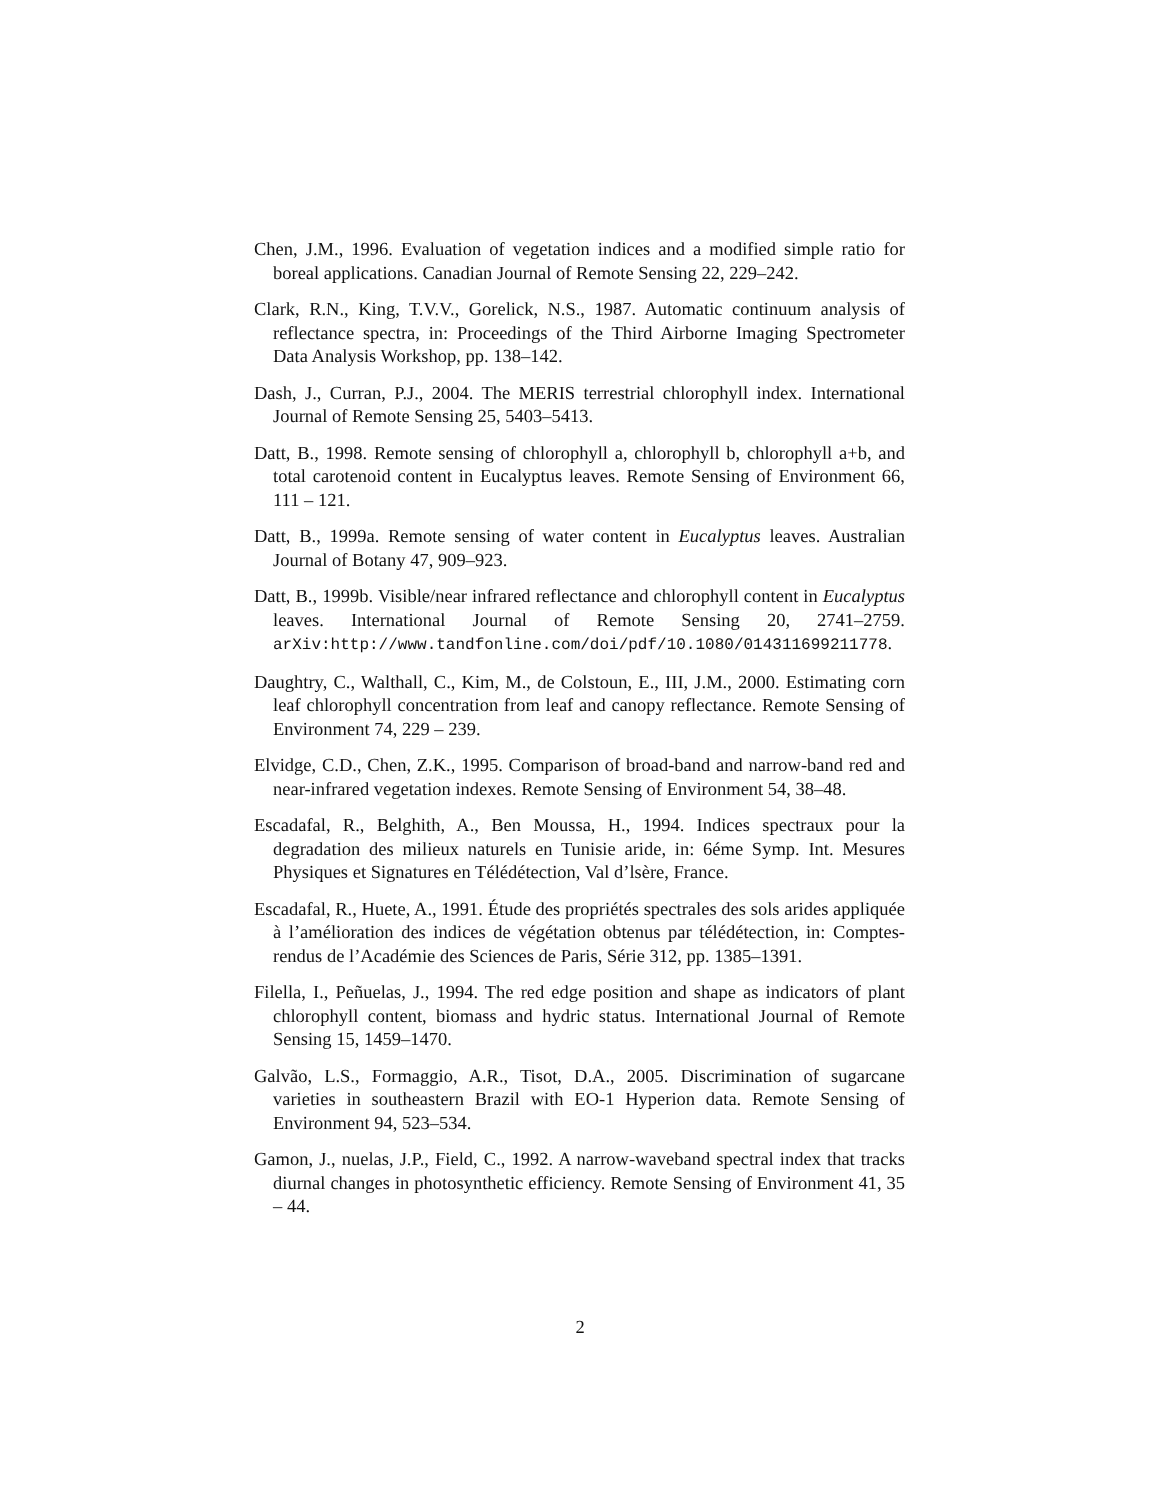Chen, J.M., 1996. Evaluation of vegetation indices and a modified simple ratio for boreal applications. Canadian Journal of Remote Sensing 22, 229–242.
Clark, R.N., King, T.V.V., Gorelick, N.S., 1987. Automatic continuum analysis of reflectance spectra, in: Proceedings of the Third Airborne Imaging Spectrometer Data Analysis Workshop, pp. 138–142.
Dash, J., Curran, P.J., 2004. The MERIS terrestrial chlorophyll index. International Journal of Remote Sensing 25, 5403–5413.
Datt, B., 1998. Remote sensing of chlorophyll a, chlorophyll b, chlorophyll a+b, and total carotenoid content in Eucalyptus leaves. Remote Sensing of Environment 66, 111 – 121.
Datt, B., 1999a. Remote sensing of water content in Eucalyptus leaves. Australian Journal of Botany 47, 909–923.
Datt, B., 1999b. Visible/near infrared reflectance and chlorophyll content in Eucalyptus leaves. International Journal of Remote Sensing 20, 2741–2759. arXiv:http://www.tandfonline.com/doi/pdf/10.1080/014311699211778.
Daughtry, C., Walthall, C., Kim, M., de Colstoun, E., III, J.M., 2000. Estimating corn leaf chlorophyll concentration from leaf and canopy reflectance. Remote Sensing of Environment 74, 229 – 239.
Elvidge, C.D., Chen, Z.K., 1995. Comparison of broad-band and narrow-band red and near-infrared vegetation indexes. Remote Sensing of Environment 54, 38–48.
Escadafal, R., Belghith, A., Ben Moussa, H., 1994. Indices spectraux pour la degradation des milieux naturels en Tunisie aride, in: 6éme Symp. Int. Mesures Physiques et Signatures en Télédétection, Val d’lsère, France.
Escadafal, R., Huete, A., 1991. Étude des propriétés spectrales des sols arides appliquée à l’amélioration des indices de végétation obtenus par télédétection, in: Comptes-rendus de l’Académie des Sciences de Paris, Série 312, pp. 1385–1391.
Filella, I., Peñuelas, J., 1994. The red edge position and shape as indicators of plant chlorophyll content, biomass and hydric status. International Journal of Remote Sensing 15, 1459–1470.
Galvão, L.S., Formaggio, A.R., Tisot, D.A., 2005. Discrimination of sugarcane varieties in southeastern Brazil with EO-1 Hyperion data. Remote Sensing of Environment 94, 523–534.
Gamon, J., nuelas, J.P., Field, C., 1992. A narrow-waveband spectral index that tracks diurnal changes in photosynthetic efficiency. Remote Sensing of Environment 41, 35 – 44.
2